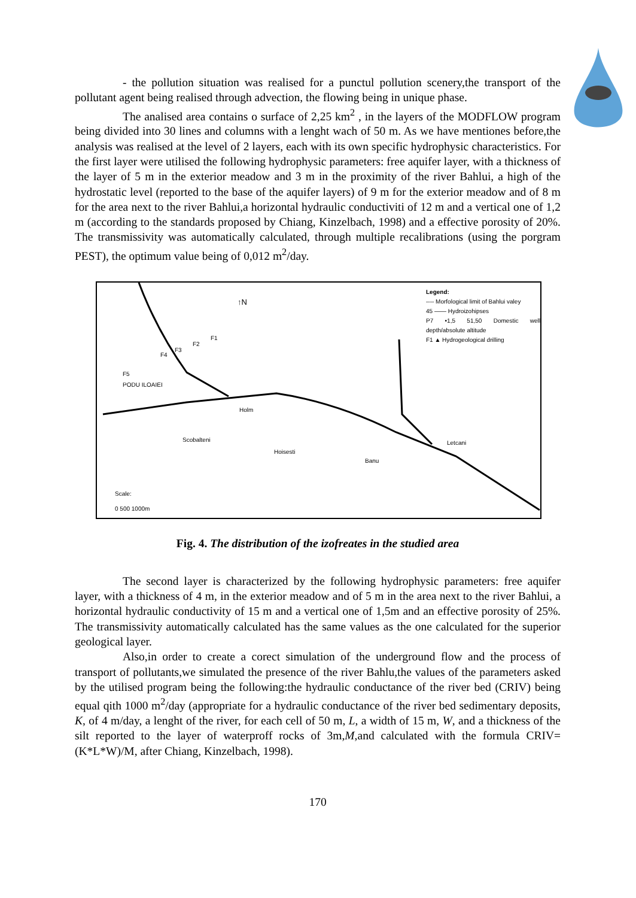- the pollution situation was realised for a punctul pollution scenery,the transport of the pollutant agent being realised through advection, the flowing being in unique phase.
The analised area contains o surface of 2,25 km<sup>2</sup> , in the layers of the MODFLOW program being divided into 30 lines and columns with a lenght wach of 50 m. As we have mentiones before,the analysis was realised at the level of 2 layers, each with its own specific hydrophysic characteristics. For the first layer were utilised the following hydrophysic parameters: free aquifer layer, with a thickness of the layer of 5 m in the exterior meadow and 3 m in the proximity of the river Bahlui, a high of the hydrostatic level (reported to the base of the aquifer layers) of 9 m for the exterior meadow and of 8 m for the area next to the river Bahlui,a horizontal hydraulic conductiviti of 12 m and a vertical one of 1,2 m (according to the standards proposed by Chiang, Kinzelbach, 1998) and a effective porosity of 20%. The transmissivity was automatically calculated, through multiple recalibrations (using the porgram PEST), the optimum value being of 0,012 m<sup>2</sup>/day.
Legend:
---- Morfological limit of Bahlui valey
45 —— Hydroizohipses
P7 •1,5 51,50 Domestic well depth/absolute altitude
F1 ▲ Hydrogeological drilling
↑N
F1
F2
F3
F4
F5
PODU ILOAIEI
Holm
Scobalteni
Hoisesti
Banu
Letcani
Scale:
0 500 1000m
Fig. 4. The distribution of the izofreates in the studied area
The second layer is characterized by the following hydrophysic parameters: free aquifer layer, with a thickness of 4 m, in the exterior meadow and of 5 m in the area next to the river Bahlui, a horizontal hydraulic conductivity of 15 m and a vertical one of 1,5m and an effective porosity of 25%. The transmissivity automatically calculated has the same values as the one calculated for the superior geological layer.
Also,in order to create a corect simulation of the underground flow and the process of transport of pollutants,we simulated the presence of the river Bahlu,the values of the parameters asked by the utilised program being the following:the hydraulic conductance of the river bed (CRIV) being equal qith 1000 m<sup>2</sup>/day (appropriate for a hydraulic conductance of the river bed sedimentary deposits, K, of 4 m/day, a lenght of the river, for each cell of 50 m, L, a width of 15 m, W, and a thickness of the silt reported to the layer of waterproff rocks of 3m,M,and calculated with the formula CRIV=(K*L*W)/M, after Chiang, Kinzelbach, 1998).
170